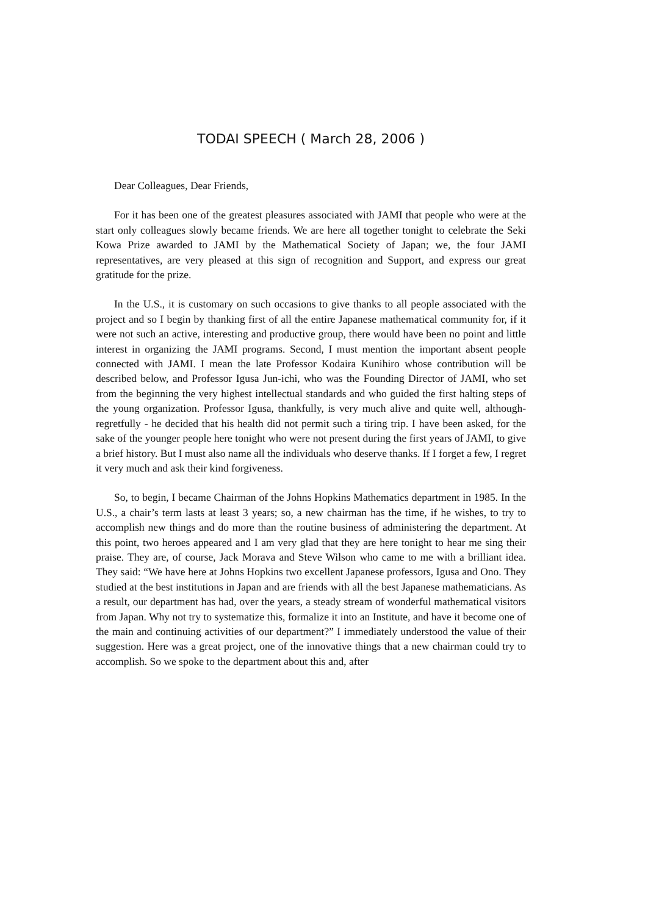TODAI SPEECH ( March 28, 2006 )
Dear Colleagues, Dear Friends,
For it has been one of the greatest pleasures associated with JAMI that people who were at the start only colleagues slowly became friends. We are here all together tonight to celebrate the Seki Kowa Prize awarded to JAMI by the Mathematical Society of Japan; we, the four JAMI representatives, are very pleased at this sign of recognition and Support, and express our great gratitude for the prize.
In the U.S., it is customary on such occasions to give thanks to all people associated with the project and so I begin by thanking first of all the entire Japanese mathematical community for, if it were not such an active, interesting and productive group, there would have been no point and little interest in organizing the JAMI programs. Second, I must mention the important absent people connected with JAMI. I mean the late Professor Kodaira Kunihiro whose contribution will be described below, and Professor Igusa Jun-ichi, who was the Founding Director of JAMI, who set from the beginning the very highest intellectual standards and who guided the first halting steps of the young organization. Professor Igusa, thankfully, is very much alive and quite well, although-regretfully - he decided that his health did not permit such a tiring trip. I have been asked, for the sake of the younger people here tonight who were not present during the first years of JAMI, to give a brief history. But I must also name all the individuals who deserve thanks. If I forget a few, I regret it very much and ask their kind forgiveness.
So, to begin, I became Chairman of the Johns Hopkins Mathematics department in 1985. In the U.S., a chair’s term lasts at least 3 years; so, a new chairman has the time, if he wishes, to try to accomplish new things and do more than the routine business of administering the department. At this point, two heroes appeared and I am very glad that they are here tonight to hear me sing their praise. They are, of course, Jack Morava and Steve Wilson who came to me with a brilliant idea. They said: “We have here at Johns Hopkins two excellent Japanese professors, Igusa and Ono. They studied at the best institutions in Japan and are friends with all the best Japanese mathematicians. As a result, our department has had, over the years, a steady stream of wonderful mathematical visitors from Japan. Why not try to systematize this, formalize it into an Institute, and have it become one of the main and continuing activities of our department?” I immediately understood the value of their suggestion. Here was a great project, one of the innovative things that a new chairman could try to accomplish. So we spoke to the department about this and, after